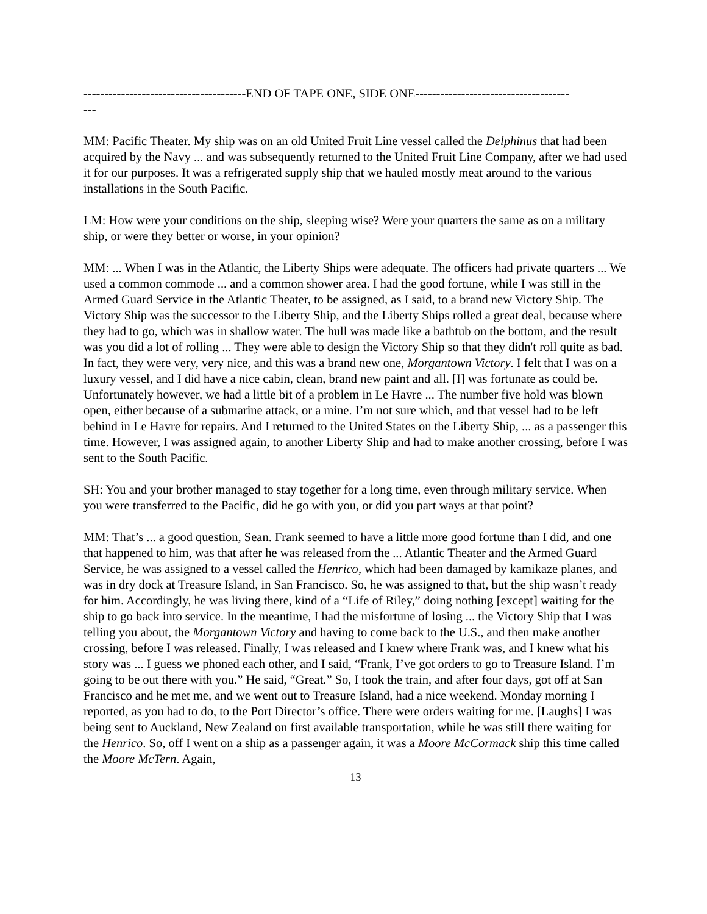---------------------------------------END OF TAPE ONE, SIDE ONE-------------------------------------
---
MM: Pacific Theater. My ship was on an old United Fruit Line vessel called the Delphinus that had been acquired by the Navy ... and was subsequently returned to the United Fruit Line Company, after we had used it for our purposes. It was a refrigerated supply ship that we hauled mostly meat around to the various installations in the South Pacific.
LM: How were your conditions on the ship, sleeping wise? Were your quarters the same as on a military ship, or were they better or worse, in your opinion?
MM: ... When I was in the Atlantic, the Liberty Ships were adequate. The officers had private quarters ... We used a common commode ... and a common shower area. I had the good fortune, while I was still in the Armed Guard Service in the Atlantic Theater, to be assigned, as I said, to a brand new Victory Ship. The Victory Ship was the successor to the Liberty Ship, and the Liberty Ships rolled a great deal, because where they had to go, which was in shallow water. The hull was made like a bathtub on the bottom, and the result was you did a lot of rolling ... They were able to design the Victory Ship so that they didn't roll quite as bad. In fact, they were very, very nice, and this was a brand new one, Morgantown Victory. I felt that I was on a luxury vessel, and I did have a nice cabin, clean, brand new paint and all. [I] was fortunate as could be. Unfortunately however, we had a little bit of a problem in Le Havre ... The number five hold was blown open, either because of a submarine attack, or a mine. I’m not sure which, and that vessel had to be left behind in Le Havre for repairs. And I returned to the United States on the Liberty Ship, ... as a passenger this time. However, I was assigned again, to another Liberty Ship and had to make another crossing, before I was sent to the South Pacific.
SH: You and your brother managed to stay together for a long time, even through military service. When you were transferred to the Pacific, did he go with you, or did you part ways at that point?
MM: That’s ... a good question, Sean. Frank seemed to have a little more good fortune than I did, and one that happened to him, was that after he was released from the ... Atlantic Theater and the Armed Guard Service, he was assigned to a vessel called the Henrico, which had been damaged by kamikaze planes, and was in dry dock at Treasure Island, in San Francisco. So, he was assigned to that, but the ship wasn’t ready for him. Accordingly, he was living there, kind of a “Life of Riley,” doing nothing [except] waiting for the ship to go back into service. In the meantime, I had the misfortune of losing ... the Victory Ship that I was telling you about, the Morgantown Victory and having to come back to the U.S., and then make another crossing, before I was released. Finally, I was released and I knew where Frank was, and I knew what his story was ... I guess we phoned each other, and I said, “Frank, I’ve got orders to go to Treasure Island. I’m going to be out there with you.” He said, “Great.” So, I took the train, and after four days, got off at San Francisco and he met me, and we went out to Treasure Island, had a nice weekend. Monday morning I reported, as you had to do, to the Port Director’s office. There were orders waiting for me. [Laughs] I was being sent to Auckland, New Zealand on first available transportation, while he was still there waiting for the Henrico. So, off I went on a ship as a passenger again, it was a Moore McCormack ship this time called the Moore McTern. Again,
13